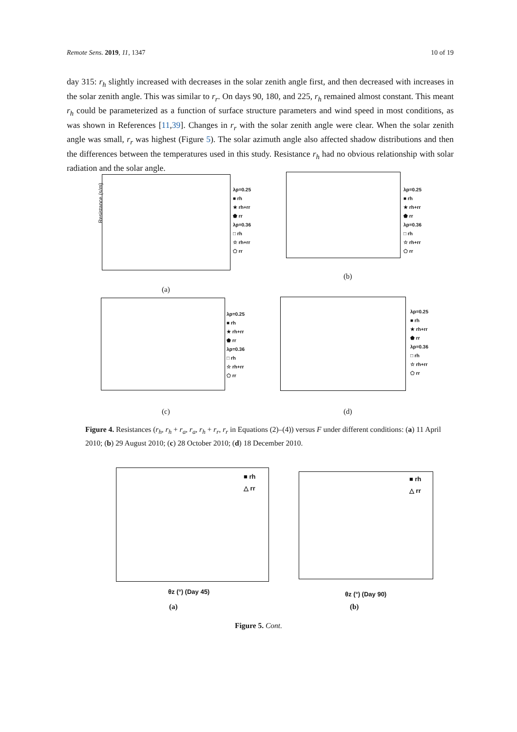Remote Sens. 2019, 11, 1347 10 of 19
day 315: r<sub>h</sub> slightly increased with decreases in the solar zenith angle first, and then decreased with increases in the solar zenith angle. This was similar to r<sub>r</sub>. On days 90, 180, and 225, r<sub>h</sub> remained almost constant. This meant r<sub>h</sub> could be parameterized as a function of surface structure parameters and wind speed in most conditions, as was shown in References [11,39]. Changes in r<sub>r</sub> with the solar zenith angle were clear. When the solar zenith angle was small, r<sub>r</sub> was highest (Figure 5). The solar azimuth angle also affected shadow distributions and then the differences between the temperatures used in this study. Resistance r<sub>h</sub> had no obvious relationship with solar radiation and the solar angle.
λp=0.25
■ rh
★ rh+rr
⬟ rr
λp=0.36
□ rh
☆ rh+rr
⬠ rr
Resistance (s/m)
(a)
λp=0.25
■ rh
★ rh+rr
⬟ rr
λp=0.36
□ rh
☆ rh+rr
⬠ rr
(b)
λp=0.25
■ rh
★ rh+rr
⬟ rr
λp=0.36
□ rh
☆ rh+rr
⬠ rr
(c)
λp=0.25
■ rh
★ rh+rr
⬟ rr
λp=0.36
□ rh
☆ rh+rr
⬠ rr
(d)
Figure 4. Resistances (r<sub>h</sub>, r<sub>h</sub> + r<sub>a</sub>, r<sub>a</sub>, r<sub>h</sub> + r<sub>r</sub>, r<sub>r</sub> in Equations (2)–(4)) versus F under different conditions: (a) 11 April 2010; (b) 29 August 2010; (c) 28 October 2010; (d) 18 December 2010.
■ rh
△ rr
θz (°) (Day 45)
(a)
■ rh
△ rr
θz (°) (Day 90)
(b)
Figure 5. Cont.